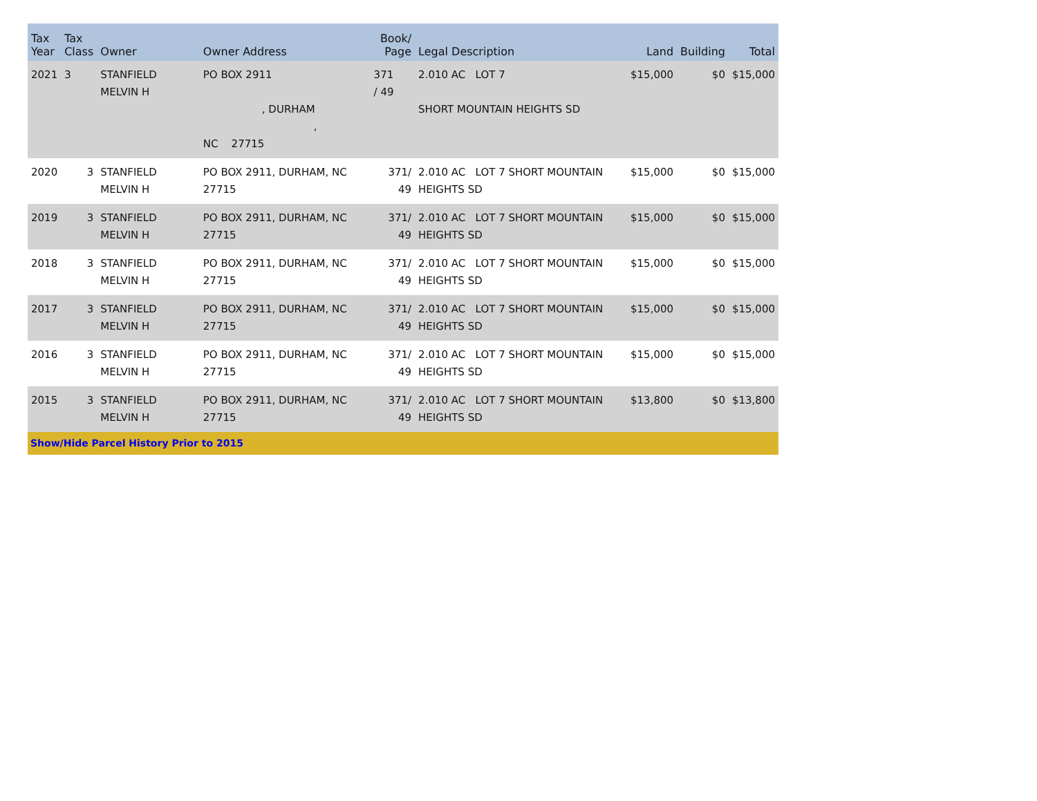| Tax Year | Tax Class | Owner | Owner Address | Book/ Page | Legal Description | Land | Building | Total |
| --- | --- | --- | --- | --- | --- | --- | --- | --- |
| 2021 | 3 | STANFIELD MELVIN H | PO BOX 2911 , DURHAM , NC 27715 | 371 / 49 | 2.010 AC LOT 7 SHORT MOUNTAIN HEIGHTS SD | $15,000 | $0 | $15,000 |
| 2020 | 3 | STANFIELD MELVIN H | PO BOX 2911, DURHAM, NC 27715 | 371/ 49 | 2.010 AC LOT 7 SHORT MOUNTAIN HEIGHTS SD | $15,000 | $0 | $15,000 |
| 2019 | 3 | STANFIELD MELVIN H | PO BOX 2911, DURHAM, NC 27715 | 371/ 49 | 2.010 AC LOT 7 SHORT MOUNTAIN HEIGHTS SD | $15,000 | $0 | $15,000 |
| 2018 | 3 | STANFIELD MELVIN H | PO BOX 2911, DURHAM, NC 27715 | 371/ 49 | 2.010 AC LOT 7 SHORT MOUNTAIN HEIGHTS SD | $15,000 | $0 | $15,000 |
| 2017 | 3 | STANFIELD MELVIN H | PO BOX 2911, DURHAM, NC 27715 | 371/ 49 | 2.010 AC LOT 7 SHORT MOUNTAIN HEIGHTS SD | $15,000 | $0 | $15,000 |
| 2016 | 3 | STANFIELD MELVIN H | PO BOX 2911, DURHAM, NC 27715 | 371/ 49 | 2.010 AC LOT 7 SHORT MOUNTAIN HEIGHTS SD | $15,000 | $0 | $15,000 |
| 2015 | 3 | STANFIELD MELVIN H | PO BOX 2911, DURHAM, NC 27715 | 371/ 49 | 2.010 AC LOT 7 SHORT MOUNTAIN HEIGHTS SD | $13,800 | $0 | $13,800 |
| Show/Hide Parcel History Prior to 2015 | | | | | | | | |